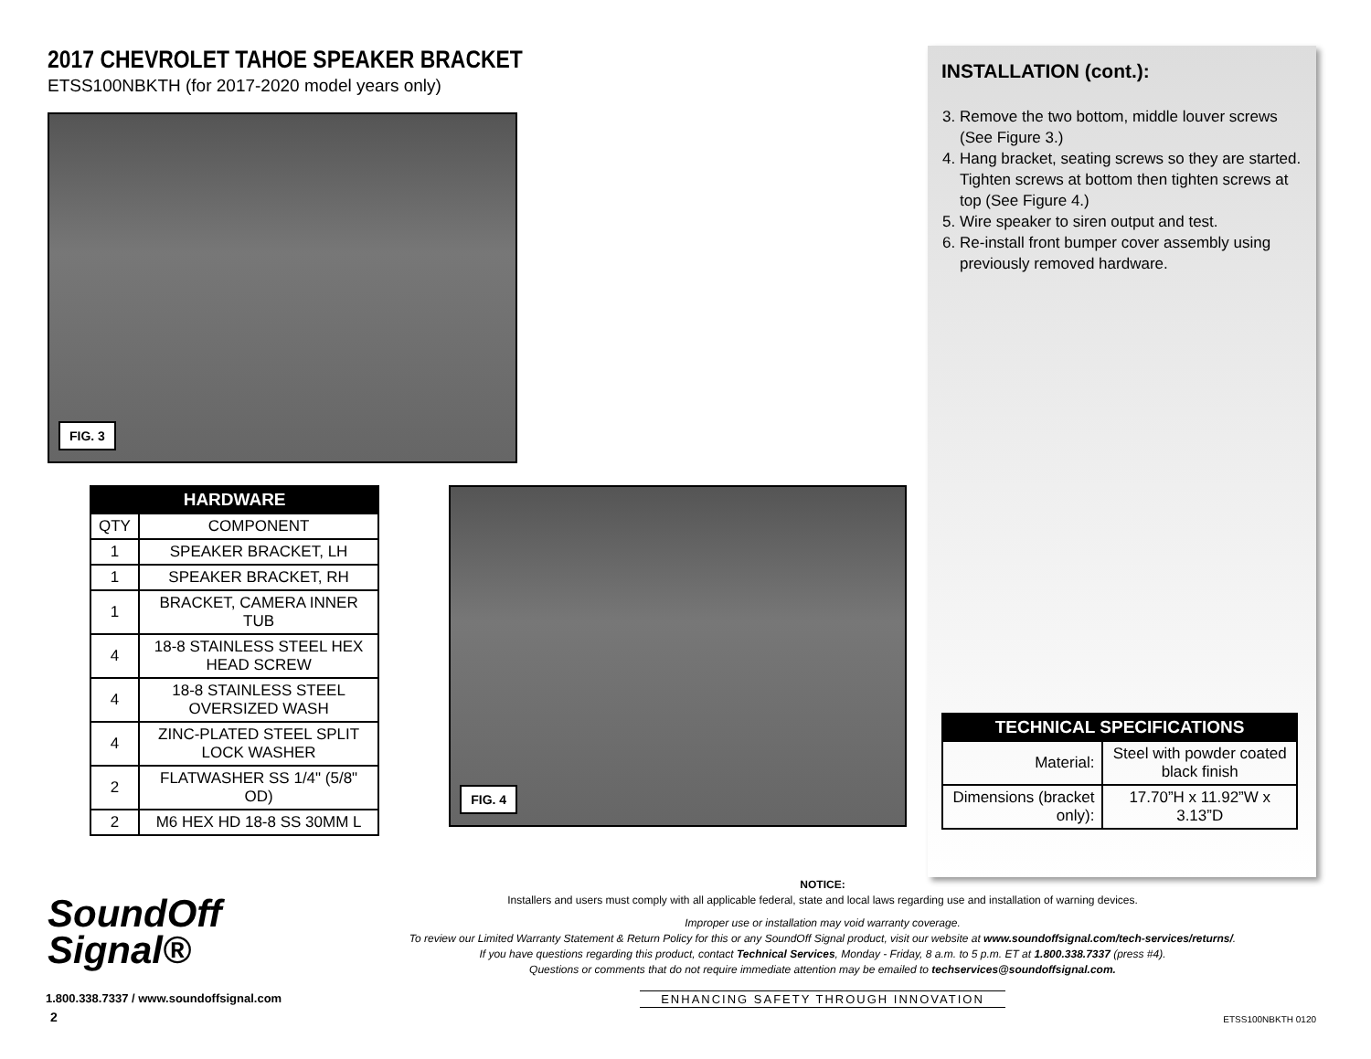2017 CHEVROLET TAHOE SPEAKER BRACKET
ETSS100NBKTH (for 2017-2020 model years only)
FIG. 3
| HARDWARE | |
| --- | --- |
| QTY | COMPONENT |
| 1 | SPEAKER BRACKET, LH |
| 1 | SPEAKER BRACKET, RH |
| 1 | BRACKET, CAMERA INNER TUB |
| 4 | 18-8 STAINLESS STEEL HEX HEAD SCREW |
| 4 | 18-8 STAINLESS STEEL OVERSIZED WASH |
| 4 | ZINC-PLATED STEEL SPLIT LOCK WASHER |
| 2 | FLATWASHER SS 1/4" (5/8" OD) |
| 2 | M6 HEX HD 18-8 SS 30MM L |
FIG. 4
INSTALLATION (cont.):
3. Remove the two bottom, middle louver screws (See Figure 3.)
4. Hang bracket, seating screws so they are started. Tighten screws at bottom then tighten screws at top (See Figure 4.)
5. Wire speaker to siren output and test.
6. Re-install front bumper cover assembly using previously removed hardware.
| TECHNICAL SPECIFICATIONS | |
| --- | --- |
| Material: | Steel with powder coated black finish |
| Dimensions (bracket only): | 17.70”H x 11.92”W x 3.13”D |
SoundOff
Signal®
1.800.338.7337 / www.soundoffsignal.com
2
NOTICE:
Installers and users must comply with all applicable federal, state and local laws regarding use and installation of warning devices.
Improper use or installation may void warranty coverage.
To review our Limited Warranty Statement & Return Policy for this or any SoundOff Signal product, visit our website at www.soundoffsignal.com/tech-services/returns/.
If you have questions regarding this product, contact Technical Services, Monday - Friday, 8 a.m. to 5 p.m. ET at 1.800.338.7337 (press #4).
Questions or comments that do not require immediate attention may be emailed to techservices@soundoffsignal.com.
ENHANCING SAFETY THROUGH INNOVATION
ETSS100NBKTH 0120